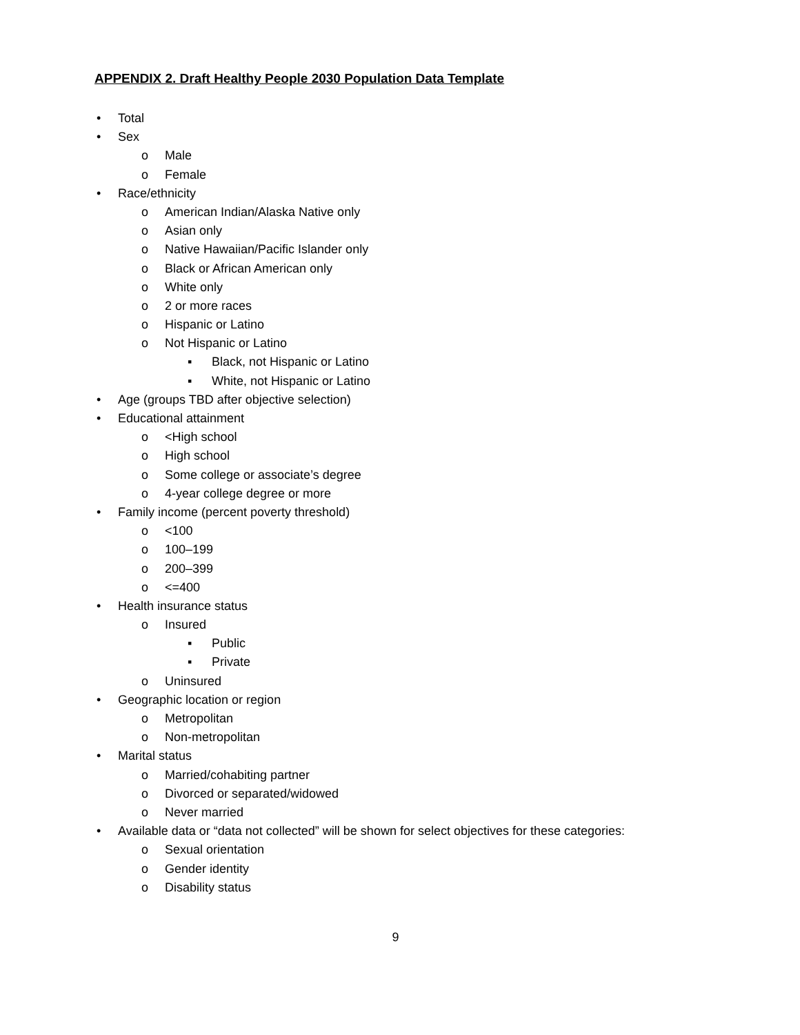APPENDIX 2. Draft Healthy People 2030 Population Data Template
• Total
• Sex
o Male
o Female
• Race/ethnicity
o American Indian/Alaska Native only
o Asian only
o Native Hawaiian/Pacific Islander only
o Black or African American only
o White only
o 2 or more races
o Hispanic or Latino
o Not Hispanic or Latino
▪ Black, not Hispanic or Latino
▪ White, not Hispanic or Latino
• Age (groups TBD after objective selection)
• Educational attainment
o <High school
o High school
o Some college or associate’s degree
o 4-year college degree or more
• Family income (percent poverty threshold)
o <100
o 100–199
o 200–399
o <=400
• Health insurance status
o Insured
▪ Public
▪ Private
o Uninsured
• Geographic location or region
o Metropolitan
o Non-metropolitan
• Marital status
o Married/cohabiting partner
o Divorced or separated/widowed
o Never married
• Available data or “data not collected” will be shown for select objectives for these categories:
o Sexual orientation
o Gender identity
o Disability status
9